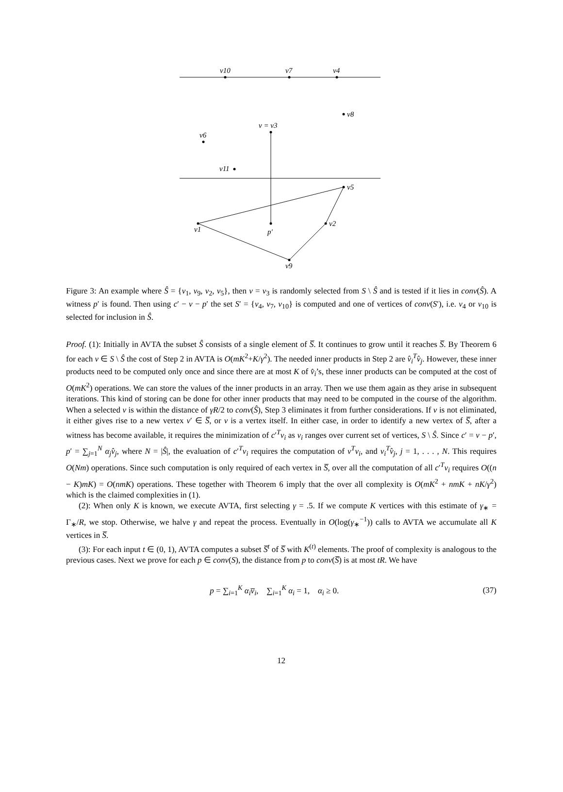v10
v7
v4
v8
v = v3
v6
v11
v5
v1
p′
v2
v9
Figure 3: An example where Ŝ = {v<sub>1</sub>, v<sub>9</sub>, v<sub>2</sub>, v<sub>5</sub>}, then v = v<sub>3</sub> is randomly selected from S \ Ŝ and is tested if it lies in conv(Ŝ). A witness p′ is found. Then using c′ − v − p′ the set S′ = {v<sub>4</sub>, v<sub>7</sub>, v<sub>10</sub>} is computed and one of vertices of conv(S′), i.e. v<sub>4</sub> or v<sub>10</sub> is selected for inclusion in Ŝ.
Proof. (1): Initially in AVTA the subset Ŝ consists of a single element of S̅. It continues to grow until it reaches S̅. By Theorem 6 for each v ∈ S \ Ŝ the cost of Step 2 in AVTA is O(mK<sup>2</sup>+K/γ<sup>2</sup>). The needed inner products in Step 2 are v̂<sub>i</sub><sup>T</sup>v̂<sub>j</sub>. However, these inner products need to be computed only once and since there are at most K of v̂<sub>i</sub>’s, these inner products can be computed at the cost of O(mK<sup>2</sup>) operations. We can store the values of the inner products in an array. Then we use them again as they arise in subsequent iterations. This kind of storing can be done for other inner products that may need to be computed in the course of the algorithm. When a selected v is within the distance of γR/2 to conv(Ŝ), Step 3 eliminates it from further considerations. If v is not eliminated, it either gives rise to a new vertex v′ ∈ S̅, or v is a vertex itself. In either case, in order to identify a new vertex of S̅, after a witness has become available, it requires the minimization of c′<sup>T</sup>v<sub>i</sub> as v<sub>i</sub> ranges over current set of vertices, S \ Ŝ. Since c′ = v − p′, p′ = ∑<sub>j=1</sub><sup>N</sup> α<sub>j</sub>v̂<sub>j</sub>, where N = |Ŝ|, the evaluation of c′<sup>T</sup>v<sub>i</sub> requires the computation of v<sup>T</sup>v<sub>i</sub>, and v<sub>i</sub><sup>T</sup>v̂<sub>j</sub>, j = 1, . . . , N. This requires O(Nm) operations. Since such computation is only required of each vertex in S̅, over all the computation of all c′<sup>T</sup>v<sub>i</sub> requires O((n − K)mK) = O(nmK) operations. These together with Theorem 6 imply that the over all complexity is O(mK<sup>2</sup> + nmK + nK/γ<sup>2</sup>) which is the claimed complexities in (1).
(2): When only K is known, we execute AVTA, first selecting γ = .5. If we compute K vertices with this estimate of γ<sub>∗</sub> = Γ<sub>∗</sub>/R, we stop. Otherwise, we halve γ and repeat the process. Eventually in O(log(γ<sub>∗</sub><sup>−1</sup>)) calls to AVTA we accumulate all K vertices in S̅.
(3): For each input t ∈ (0, 1), AVTA computes a subset S̅<sup>t</sup> of S̅ with K<sup>(t)</sup> elements. The proof of complexity is analogous to the previous cases. Next we prove for each p ∈ conv(S), the distance from p to conv(S̅) is at most tR. We have
p = ∑<sub>i=1</sub><sup>K</sup> α<sub>i</sub>v̅<sub>i</sub>, ∑<sub>i=1</sub><sup>K</sup> α<sub>i</sub> = 1, α<sub>i</sub> ≥ 0. (37)
12